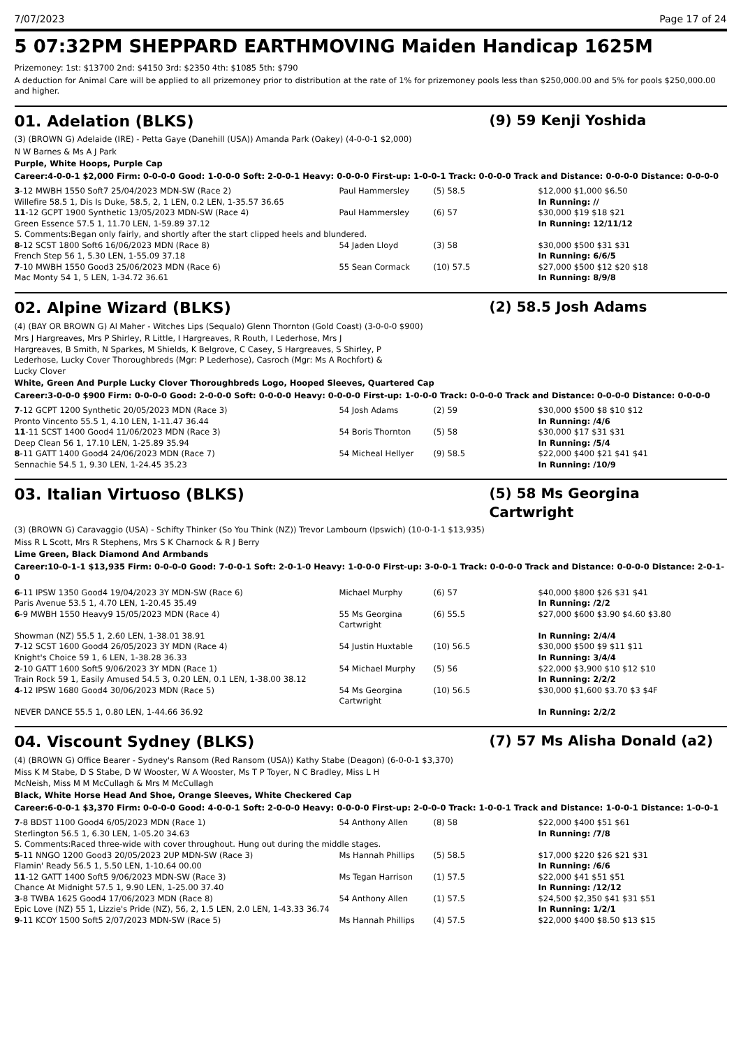7/07/2023 Page 17 of 24
5 07:32PM SHEPPARD EARTHMOVING Maiden Handicap 1625M
Prizemoney: 1st: $13700 2nd: $4150 3rd: $2350 4th: $1085 5th: $790
A deduction for Animal Care will be applied to all prizemoney prior to distribution at the rate of 1% for prizemoney pools less than $250,000.00 and 5% for pools $250,000.00 and higher.
01. Adelation (BLKS) (9) 59 Kenji Yoshida
(3) (BROWN G) Adelaide (IRE) - Petta Gaye (Danehill (USA)) Amanda Park (Oakey) (4-0-0-1 $2,000)
N W Barnes & Ms A J Park
Purple, White Hoops, Purple Cap
Career:4-0-0-1 $2,000 Firm: 0-0-0-0 Good: 1-0-0-0 Soft: 2-0-0-1 Heavy: 0-0-0-0 First-up: 1-0-0-1 Track: 0-0-0-0 Track and Distance: 0-0-0-0 Distance: 0-0-0-0
| 3 -12 MWBH 1550 Soft7 25/04/2023 MDN-SW (Race 2) | Paul Hammersley | (5) 58.5 | $12,000 $1,000 $6.50 |
| Willefire 58.5 1, Dis Is Duke, 58.5, 2, 1 LEN, 0.2 LEN, 1-35.57 36.65 | | | In Running: // |
| 11 -12 GCPT 1900 Synthetic 13/05/2023 MDN-SW (Race 4) | Paul Hammersley | (6) 57 | $30,000 $19 $18 $21 |
| Green Essence 57.5 1, 11.70 LEN, 1-59.89 37.12 | | | In Running: 12/11/12 |
| S. Comments:Began only fairly, and shortly after the start clipped heels and blundered. | | | |
| 8 -12 SCST 1800 Soft6 16/06/2023 MDN (Race 8) | 54 Jaden Lloyd | (3) 58 | $30,000 $500 $31 $31 |
| French Step 56 1, 5.30 LEN, 1-55.09 37.18 | | | In Running: 6/6/5 |
| 7 -10 MWBH 1550 Good3 25/06/2023 MDN (Race 6) | 55 Sean Cormack | (10) 57.5 | $27,000 $500 $12 $20 $18 |
| Mac Monty 54 1, 5 LEN, 1-34.72 36.61 | | | In Running: 8/9/8 |
02. Alpine Wizard (BLKS) (2) 58.5 Josh Adams
(4) (BAY OR BROWN G) Al Maher - Witches Lips (Sequalo) Glenn Thornton (Gold Coast) (3-0-0-0 $900)
Mrs J Hargreaves, Mrs P Shirley, R Little, I Hargreaves, R Routh, I Lederhose, Mrs J Hargreaves, B Smith, N Sparkes, M Shields, K Belgrove, C Casey, S Hargreaves, S Shirley, P Lederhose, Lucky Cover Thoroughbreds (Mgr: P Lederhose), Casroch (Mgr: Ms A Rochfort) & Lucky Clover
White, Green And Purple Lucky Clover Thoroughbreds Logo, Hooped Sleeves, Quartered Cap
Career:3-0-0-0 $900 Firm: 0-0-0-0 Good: 2-0-0-0 Soft: 0-0-0-0 Heavy: 0-0-0-0 First-up: 1-0-0-0 Track: 0-0-0-0 Track and Distance: 0-0-0-0 Distance: 0-0-0-0
| 7 -12 GCPT 1200 Synthetic 20/05/2023 MDN (Race 3) | 54 Josh Adams | (2) 59 | $30,000 $500 $8 $10 $12 |
| Pronto Vincento 55.5 1, 4.10 LEN, 1-11.47 36.44 | | | In Running: /4/6 |
| 11 -11 SCST 1400 Good4 11/06/2023 MDN (Race 3) | 54 Boris Thornton | (5) 58 | $30,000 $17 $31 $31 |
| Deep Clean 56 1, 17.10 LEN, 1-25.89 35.94 | | | In Running: /5/4 |
| 8 -11 GATT 1400 Good4 24/06/2023 MDN (Race 7) | 54 Micheal Hellyer | (9) 58.5 | $22,000 $400 $21 $41 $41 |
| Sennachie 54.5 1, 9.30 LEN, 1-24.45 35.23 | | | In Running: /10/9 |
03. Italian Virtuoso (BLKS) (5) 58 Ms Georgina Cartwright
(3) (BROWN G) Caravaggio (USA) - Schifty Thinker (So You Think (NZ)) Trevor Lambourn (Ipswich) (10-0-1-1 $13,935)
Miss R L Scott, Mrs R Stephens, Mrs S K Charnock & R J Berry
Lime Green, Black Diamond And Armbands
Career:10-0-1-1 $13,935 Firm: 0-0-0-0 Good: 7-0-0-1 Soft: 2-0-1-0 Heavy: 1-0-0-0 First-up: 3-0-0-1 Track: 0-0-0-0 Track and Distance: 0-0-0-0 Distance: 2-0-1-0
| 6 -11 IPSW 1350 Good4 19/04/2023 3Y MDN-SW (Race 6) | Michael Murphy | (6) 57 | $40,000 $800 $26 $31 $41 |
| Paris Avenue 53.5 1, 4.70 LEN, 1-20.45 35.49 | | | In Running: /2/2 |
| 6 -9 MWBH 1550 Heavy9 15/05/2023 MDN (Race 4) | 55 Ms Georgina Cartwright | (6) 55.5 | $27,000 $600 $3.90 $4.60 $3.80 |
| Showman (NZ) 55.5 1, 2.60 LEN, 1-38.01 38.91 | | | In Running: 2/4/4 |
| 7 -12 SCST 1600 Good4 26/05/2023 3Y MDN (Race 4) | 54 Justin Huxtable | (10) 56.5 | $30,000 $500 $9 $11 $11 |
| Knight's Choice 59 1, 6 LEN, 1-38.28 36.33 | | | In Running: 3/4/4 |
| 2 -10 GATT 1600 Soft5 9/06/2023 3Y MDN (Race 1) | 54 Michael Murphy | (5) 56 | $22,000 $3,900 $10 $12 $10 |
| Train Rock 59 1, Easily Amused 54.5 3, 0.20 LEN, 0.1 LEN, 1-38.00 38.12 | | | In Running: 2/2/2 |
| 4 -12 IPSW 1680 Good4 30/06/2023 MDN (Race 5) | 54 Ms Georgina Cartwright | (10) 56.5 | $30,000 $1,600 $3.70 $3 $4F |
| NEVER DANCE 55.5 1, 0.80 LEN, 1-44.66 36.92 | | | In Running: 2/2/2 |
04. Viscount Sydney (BLKS) (7) 57 Ms Alisha Donald (a2)
(4) (BROWN G) Office Bearer - Sydney's Ransom (Red Ransom (USA)) Kathy Stabe (Deagon) (6-0-0-1 $3,370)
Miss K M Stabe, D S Stabe, D W Wooster, W A Wooster, Ms T P Toyer, N C Bradley, Miss L H McNeish, Miss M M McCullagh & Mrs M McCullagh
Black, White Horse Head And Shoe, Orange Sleeves, White Checkered Cap
Career:6-0-0-1 $3,370 Firm: 0-0-0-0 Good: 4-0-0-1 Soft: 2-0-0-0 Heavy: 0-0-0-0 First-up: 2-0-0-0 Track: 1-0-0-1 Track and Distance: 1-0-0-1 Distance: 1-0-0-1
| 7 -8 BDST 1100 Good4 6/05/2023 MDN (Race 1) | 54 Anthony Allen | (8) 58 | $22,000 $400 $51 $61 |
| Sterlington 56.5 1, 6.30 LEN, 1-05.20 34.63 | | | In Running: /7/8 |
| S. Comments:Raced three-wide with cover throughout. Hung out during the middle stages. | | | |
| 5 -11 NNGO 1200 Good3 20/05/2023 2UP MDN-SW (Race 3) | Ms Hannah Phillips | (5) 58.5 | $17,000 $220 $26 $21 $31 |
| Flamin' Ready 56.5 1, 5.50 LEN, 1-10.64 00.00 | | | In Running: /6/6 |
| 11 -12 GATT 1400 Soft5 9/06/2023 MDN-SW (Race 3) | Ms Tegan Harrison | (1) 57.5 | $22,000 $41 $51 $51 |
| Chance At Midnight 57.5 1, 9.90 LEN, 1-25.00 37.40 | | | In Running: /12/12 |
| 3 -8 TWBA 1625 Good4 17/06/2023 MDN (Race 8) | 54 Anthony Allen | (1) 57.5 | $24,500 $2,350 $41 $31 $51 |
| Epic Love (NZ) 55 1, Lizzie's Pride (NZ), 56, 2, 1.5 LEN, 2.0 LEN, 1-43.33 36.74 | | | In Running: 1/2/1 |
| 9 -11 KCOY 1500 Soft5 2/07/2023 MDN-SW (Race 5) | Ms Hannah Phillips | (4) 57.5 | $22,000 $400 $8.50 $13 $15 |